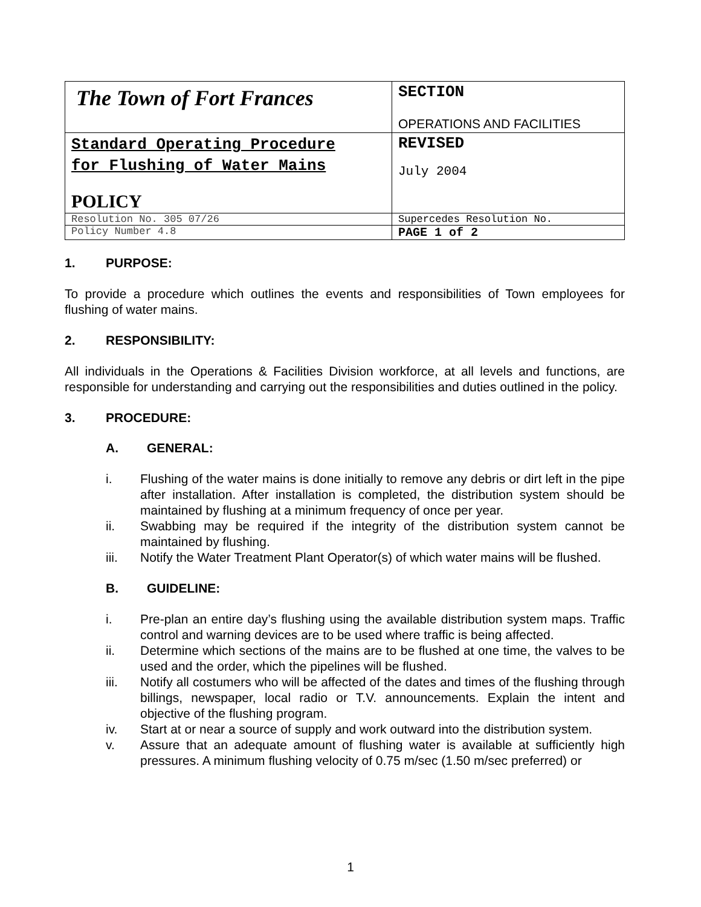| The Town of Fort Frances | SECTION OPERATIONS AND FACILITIES |
| Standard Operating Procedure for Flushing of Water Mains POLICY | REVISED July 2004 |
| Resolution No. 305 07/26 | Supercedes Resolution No. |
| Policy Number 4.8 | PAGE 1 of 2 |
1. PURPOSE:
To provide a procedure which outlines the events and responsibilities of Town employees for flushing of water mains.
2. RESPONSIBILITY:
All individuals in the Operations & Facilities Division workforce, at all levels and functions, are responsible for understanding and carrying out the responsibilities and duties outlined in the policy.
3. PROCEDURE:
A. GENERAL:
i. Flushing of the water mains is done initially to remove any debris or dirt left in the pipe after installation. After installation is completed, the distribution system should be maintained by flushing at a minimum frequency of once per year.
ii. Swabbing may be required if the integrity of the distribution system cannot be maintained by flushing.
iii. Notify the Water Treatment Plant Operator(s) of which water mains will be flushed.
B. GUIDELINE:
i. Pre-plan an entire day’s flushing using the available distribution system maps. Traffic control and warning devices are to be used where traffic is being affected.
ii. Determine which sections of the mains are to be flushed at one time, the valves to be used and the order, which the pipelines will be flushed.
iii. Notify all costumers who will be affected of the dates and times of the flushing through billings, newspaper, local radio or T.V. announcements. Explain the intent and objective of the flushing program.
iv. Start at or near a source of supply and work outward into the distribution system.
v. Assure that an adequate amount of flushing water is available at sufficiently high pressures. A minimum flushing velocity of 0.75 m/sec (1.50 m/sec preferred) or
1